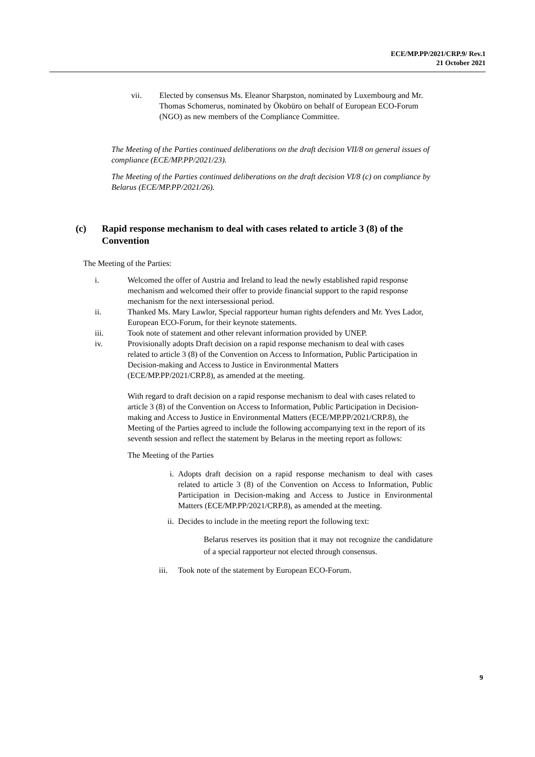ECE/MP.PP/2021/CRP.9/ Rev.1
21 October 2021
vii. Elected by consensus Ms. Eleanor Sharpston, nominated by Luxembourg and Mr. Thomas Schomerus, nominated by Ökobüro on behalf of European ECO-Forum (NGO) as new members of the Compliance Committee.
The Meeting of the Parties continued deliberations on the draft decision VII/8 on general issues of compliance (ECE/MP.PP/2021/23).
The Meeting of the Parties continued deliberations on the draft decision VI/8 (c) on compliance by Belarus (ECE/MP.PP/2021/26).
(c) Rapid response mechanism to deal with cases related to article 3 (8) of the Convention
The Meeting of the Parties:
i. Welcomed the offer of Austria and Ireland to lead the newly established rapid response mechanism and welcomed their offer to provide financial support to the rapid response mechanism for the next intersessional period.
ii. Thanked Ms. Mary Lawlor, Special rapporteur human rights defenders and Mr. Yves Lador, European ECO-Forum, for their keynote statements.
iii. Took note of statement and other relevant information provided by UNEP.
iv. Provisionally adopts Draft decision on a rapid response mechanism to deal with cases related to article 3 (8) of the Convention on Access to Information, Public Participation in Decision-making and Access to Justice in Environmental Matters (ECE/MP.PP/2021/CRP.8), as amended at the meeting.
With regard to draft decision on a rapid response mechanism to deal with cases related to article 3 (8) of the Convention on Access to Information, Public Participation in Decision-making and Access to Justice in Environmental Matters (ECE/MP.PP/2021/CRP.8), the Meeting of the Parties agreed to include the following accompanying text in the report of its seventh session and reflect the statement by Belarus in the meeting report as follows:
The Meeting of the Parties
i. Adopts draft decision on a rapid response mechanism to deal with cases related to article 3 (8) of the Convention on Access to Information, Public Participation in Decision-making and Access to Justice in Environmental Matters (ECE/MP.PP/2021/CRP.8), as amended at the meeting.
ii. Decides to include in the meeting report the following text:
Belarus reserves its position that it may not recognize the candidature of a special rapporteur not elected through consensus.
iii.
Took note of the statement by European ECO-Forum.
9